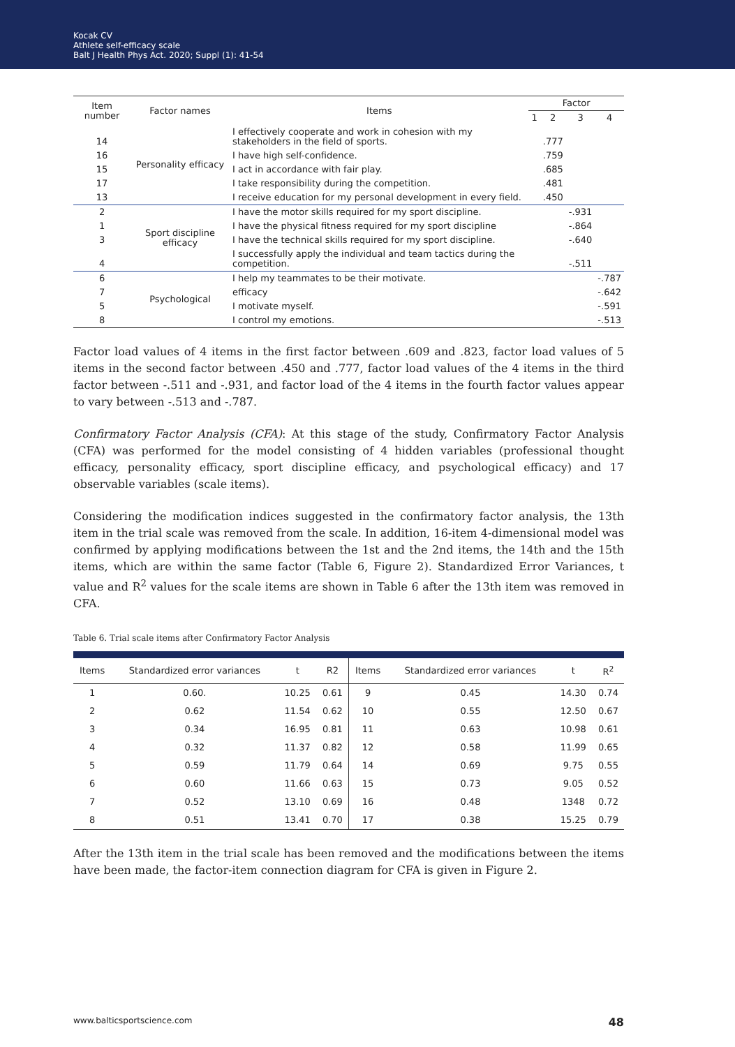Kocak CV
Athlete self-efficacy scale
Balt J Health Phys Act. 2020; Suppl (1): 41-54
| Item number | Factor names | Items | Factor | | | |
| --- | --- | --- | --- | --- | --- | --- |
| | | | 1 | 2 | 3 | 4 |
| 14 | Personality efficacy | I effectively cooperate and work in cohesion with my stakeholders in the field of sports. | | .777 | | |
| 16 | | I have high self-confidence. | | .759 | | |
| 15 | | I act in accordance with fair play. | | .685 | | |
| 17 | | I take responsibility during the competition. | | .481 | | |
| 13 | | I receive education for my personal development in every field. | | .450 | | |
| 2 | Sport discipline efficacy | I have the motor skills required for my sport discipline. | | | -.931 | |
| 1 | | I have the physical fitness required for my sport discipline | | | -.864 | |
| 3 | | I have the technical skills required for my sport discipline. | | | -.640 | |
| 4 | | I successfully apply the individual and team tactics during the competition. | | | -.511 | |
| 6 | Psychological | I help my teammates to be their motivate. | | | | -.787 |
| 7 | | efficacy | | | | -.642 |
| 5 | | I motivate myself. | | | | -.591 |
| 8 | | I control my emotions. | | | | -.513 |
Factor load values of 4 items in the first factor between .609 and .823, factor load values of 5 items in the second factor between .450 and .777, factor load values of the 4 items in the third factor between -.511 and -.931, and factor load of the 4 items in the fourth factor values appear to vary between -.513 and -.787.
Confirmatory Factor Analysis (CFA): At this stage of the study, Confirmatory Factor Analysis (CFA) was performed for the model consisting of 4 hidden variables (professional thought efficacy, personality efficacy, sport discipline efficacy, and psychological efficacy) and 17 observable variables (scale items).
Considering the modification indices suggested in the confirmatory factor analysis, the 13th item in the trial scale was removed from the scale. In addition, 16-item 4-dimensional model was confirmed by applying modifications between the 1st and the 2nd items, the 14th and the 15th items, which are within the same factor (Table 6, Figure 2). Standardized Error Variances, t value and R<sup>2</sup> values for the scale items are shown in Table 6 after the 13th item was removed in CFA.
Table 6. Trial scale items after Confirmatory Factor Analysis
| Items | Standardized error variances | t | R2 | Items | Standardized error variances | t | R<sup>2</sup> |
| --- | --- | --- | --- | --- | --- | --- | --- |
| 1 | 0.60. | 10.25 | 0.61 | 9 | 0.45 | 14.30 | 0.74 |
| 2 | 0.62 | 11.54 | 0.62 | 10 | 0.55 | 12.50 | 0.67 |
| 3 | 0.34 | 16.95 | 0.81 | 11 | 0.63 | 10.98 | 0.61 |
| 4 | 0.32 | 11.37 | 0.82 | 12 | 0.58 | 11.99 | 0.65 |
| 5 | 0.59 | 11.79 | 0.64 | 14 | 0.69 | 9.75 | 0.55 |
| 6 | 0.60 | 11.66 | 0.63 | 15 | 0.73 | 9.05 | 0.52 |
| 7 | 0.52 | 13.10 | 0.69 | 16 | 0.48 | 1348 | 0.72 |
| 8 | 0.51 | 13.41 | 0.70 | 17 | 0.38 | 15.25 | 0.79 |
After the 13th item in the trial scale has been removed and the modifications between the items have been made, the factor-item connection diagram for CFA is given in Figure 2.
www.balticsportscience.com 48